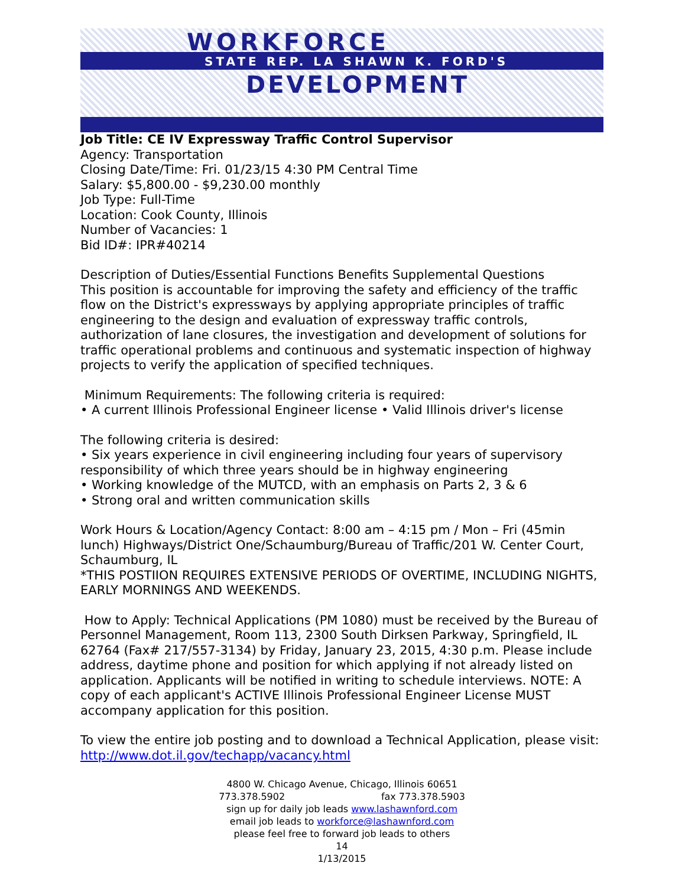WORKFORCE
STATE REP. LA SHAWN K. FORD'S
DEVELOPMENT
Job Title: CE IV Expressway Traffic Control Supervisor
Agency: Transportation
Closing Date/Time: Fri. 01/23/15 4:30 PM Central Time
Salary: $5,800.00 - $9,230.00 monthly
Job Type: Full-Time
Location: Cook County, Illinois
Number of Vacancies: 1
Bid ID#: IPR#40214
Description of Duties/Essential Functions Benefits Supplemental Questions
This position is accountable for improving the safety and efficiency of the traffic flow on the District's expressways by applying appropriate principles of traffic engineering to the design and evaluation of expressway traffic controls, authorization of lane closures, the investigation and development of solutions for traffic operational problems and continuous and systematic inspection of highway projects to verify the application of specified techniques.
Minimum Requirements: The following criteria is required:
• A current Illinois Professional Engineer license • Valid Illinois driver's license
The following criteria is desired:
• Six years experience in civil engineering including four years of supervisory responsibility of which three years should be in highway engineering
• Working knowledge of the MUTCD, with an emphasis on Parts 2, 3 & 6
• Strong oral and written communication skills
Work Hours & Location/Agency Contact: 8:00 am – 4:15 pm / Mon – Fri (45min lunch) Highways/District One/Schaumburg/Bureau of Traffic/201 W. Center Court, Schaumburg, IL
*THIS POSTIION REQUIRES EXTENSIVE PERIODS OF OVERTIME, INCLUDING NIGHTS, EARLY MORNINGS AND WEEKENDS.
How to Apply: Technical Applications (PM 1080) must be received by the Bureau of Personnel Management, Room 113, 2300 South Dirksen Parkway, Springfield, IL 62764 (Fax# 217/557-3134) by Friday, January 23, 2015, 4:30 p.m. Please include address, daytime phone and position for which applying if not already listed on application. Applicants will be notified in writing to schedule interviews. NOTE: A copy of each applicant's ACTIVE Illinois Professional Engineer License MUST accompany application for this position.
To view the entire job posting and to download a Technical Application, please visit:
http://www.dot.il.gov/techapp/vacancy.html
4800 W. Chicago Avenue, Chicago, Illinois 60651
773.378.5902 fax 773.378.5903
sign up for daily job leads www.lashawnford.com
email job leads to workforce@lashawnford.com
please feel free to forward job leads to others
14
1/13/2015